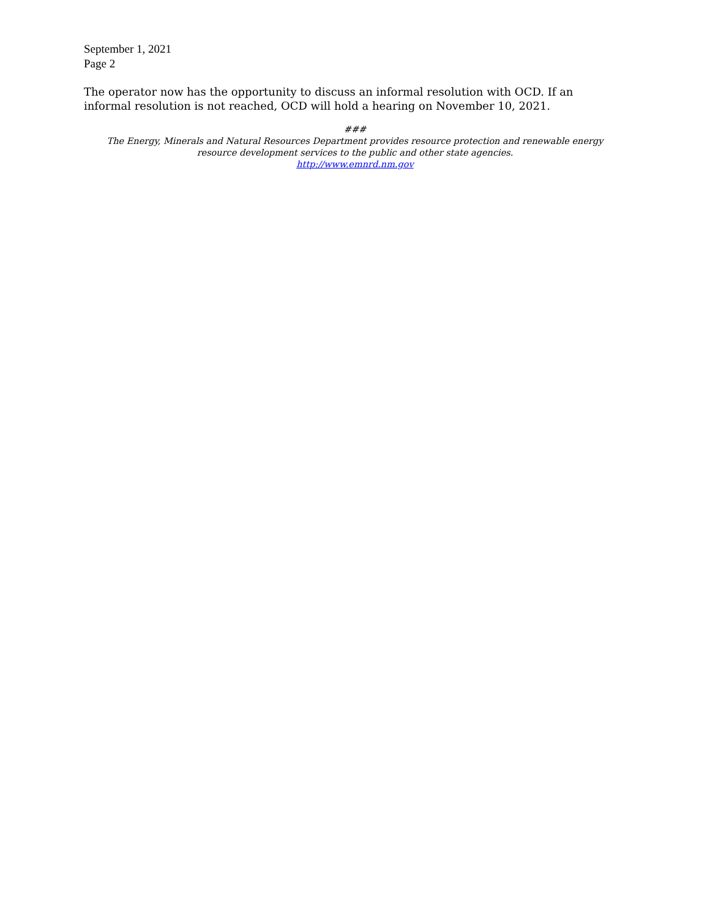September 1, 2021
Page 2
The operator now has the opportunity to discuss an informal resolution with OCD. If an
informal resolution is not reached, OCD will hold a hearing on November 10, 2021.
###
The Energy, Minerals and Natural Resources Department provides resource protection and renewable energy
resource development services to the public and other state agencies.
http://www.emnrd.nm.gov